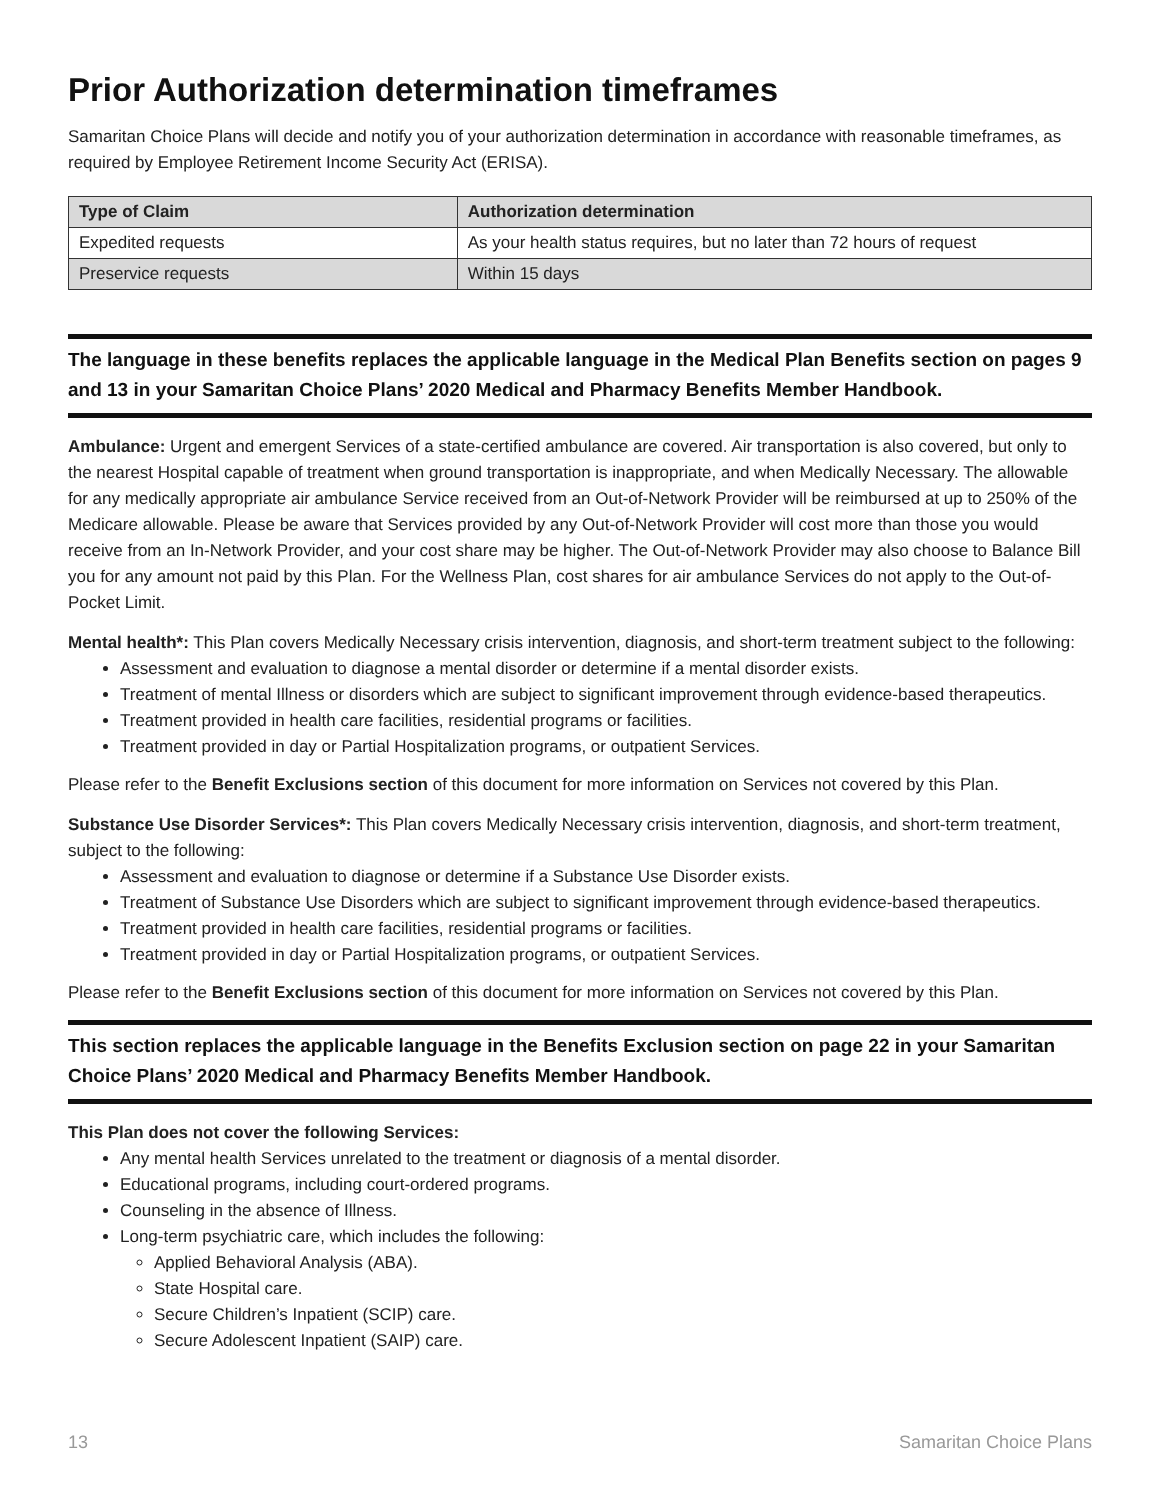Prior Authorization determination timeframes
Samaritan Choice Plans will decide and notify you of your authorization determination in accordance with reasonable timeframes, as required by Employee Retirement Income Security Act (ERISA).
| Type of Claim | Authorization determination |
| --- | --- |
| Expedited requests | As your health status requires, but no later than 72 hours of request |
| Preservice requests | Within 15 days |
The language in these benefits replaces the applicable language in the Medical Plan Benefits section on pages 9 and 13 in your Samaritan Choice Plans’ 2020 Medical and Pharmacy Benefits Member Handbook.
Ambulance: Urgent and emergent Services of a state-certified ambulance are covered. Air transportation is also covered, but only to the nearest Hospital capable of treatment when ground transportation is inappropriate, and when Medically Necessary. The allowable for any medically appropriate air ambulance Service received from an Out-of-Network Provider will be reimbursed at up to 250% of the Medicare allowable. Please be aware that Services provided by any Out-of-Network Provider will cost more than those you would receive from an In-Network Provider, and your cost share may be higher. The Out-of-Network Provider may also choose to Balance Bill you for any amount not paid by this Plan. For the Wellness Plan, cost shares for air ambulance Services do not apply to the Out-of-Pocket Limit.
Mental health*: This Plan covers Medically Necessary crisis intervention, diagnosis, and short-term treatment subject to the following:
Assessment and evaluation to diagnose a mental disorder or determine if a mental disorder exists.
Treatment of mental Illness or disorders which are subject to significant improvement through evidence-based therapeutics.
Treatment provided in health care facilities, residential programs or facilities.
Treatment provided in day or Partial Hospitalization programs, or outpatient Services.
Please refer to the Benefit Exclusions section of this document for more information on Services not covered by this Plan.
Substance Use Disorder Services*: This Plan covers Medically Necessary crisis intervention, diagnosis, and short-term treatment, subject to the following:
Assessment and evaluation to diagnose or determine if a Substance Use Disorder exists.
Treatment of Substance Use Disorders which are subject to significant improvement through evidence-based therapeutics.
Treatment provided in health care facilities, residential programs or facilities.
Treatment provided in day or Partial Hospitalization programs, or outpatient Services.
Please refer to the Benefit Exclusions section of this document for more information on Services not covered by this Plan.
This section replaces the applicable language in the Benefits Exclusion section on page 22 in your Samaritan Choice Plans’ 2020 Medical and Pharmacy Benefits Member Handbook.
This Plan does not cover the following Services:
Any mental health Services unrelated to the treatment or diagnosis of a mental disorder.
Educational programs, including court-ordered programs.
Counseling in the absence of Illness.
Long-term psychiatric care, which includes the following:
Applied Behavioral Analysis (ABA).
State Hospital care.
Secure Children’s Inpatient (SCIP) care.
Secure Adolescent Inpatient (SAIP) care.
13 Samaritan Choice Plans